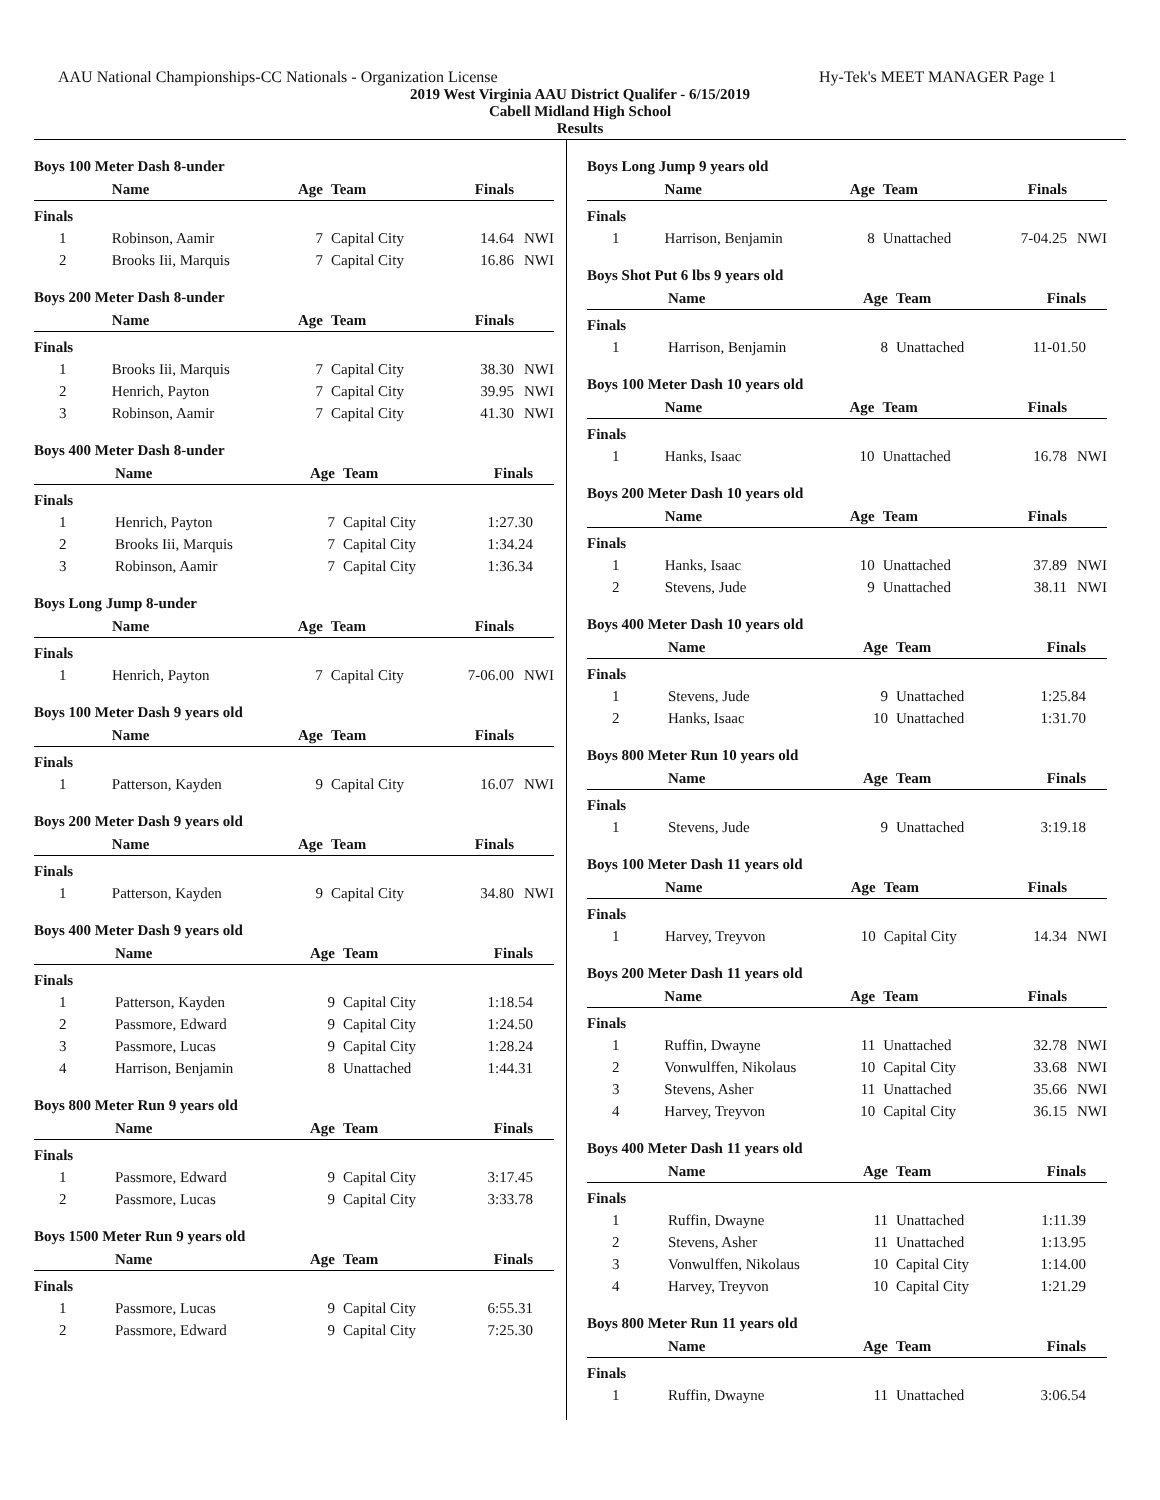AAU National Championships-CC Nationals - Organization License Hy-Tek's MEET MANAGER Page 1
2019 West Virginia AAU District Qualifer - 6/15/2019
Cabell Midland High School
Results
Boys 100 Meter Dash 8-under
| | Name | Age | Team | Finals | |
| --- | --- | --- | --- | --- | --- |
| Finals | | | | | |
| 1 | Robinson, Aamir | 7 | Capital City | 14.64 | NWI |
| 2 | Brooks Iii, Marquis | 7 | Capital City | 16.86 | NWI |
Boys 200 Meter Dash 8-under
| | Name | Age | Team | Finals | |
| --- | --- | --- | --- | --- | --- |
| Finals | | | | | |
| 1 | Brooks Iii, Marquis | 7 | Capital City | 38.30 | NWI |
| 2 | Henrich, Payton | 7 | Capital City | 39.95 | NWI |
| 3 | Robinson, Aamir | 7 | Capital City | 41.30 | NWI |
Boys 400 Meter Dash 8-under
| | Name | Age | Team | Finals | |
| --- | --- | --- | --- | --- | --- |
| Finals | | | | | |
| 1 | Henrich, Payton | 7 | Capital City | 1:27.30 | |
| 2 | Brooks Iii, Marquis | 7 | Capital City | 1:34.24 | |
| 3 | Robinson, Aamir | 7 | Capital City | 1:36.34 | |
Boys Long Jump 8-under
| | Name | Age | Team | Finals | |
| --- | --- | --- | --- | --- | --- |
| Finals | | | | | |
| 1 | Henrich, Payton | 7 | Capital City | 7-06.00 | NWI |
Boys 100 Meter Dash 9 years old
| | Name | Age | Team | Finals | |
| --- | --- | --- | --- | --- | --- |
| Finals | | | | | |
| 1 | Patterson, Kayden | 9 | Capital City | 16.07 | NWI |
Boys 200 Meter Dash 9 years old
| | Name | Age | Team | Finals | |
| --- | --- | --- | --- | --- | --- |
| Finals | | | | | |
| 1 | Patterson, Kayden | 9 | Capital City | 34.80 | NWI |
Boys 400 Meter Dash 9 years old
| | Name | Age | Team | Finals | |
| --- | --- | --- | --- | --- | --- |
| Finals | | | | | |
| 1 | Patterson, Kayden | 9 | Capital City | 1:18.54 | |
| 2 | Passmore, Edward | 9 | Capital City | 1:24.50 | |
| 3 | Passmore, Lucas | 9 | Capital City | 1:28.24 | |
| 4 | Harrison, Benjamin | 8 | Unattached | 1:44.31 | |
Boys 800 Meter Run 9 years old
| | Name | Age | Team | Finals | |
| --- | --- | --- | --- | --- | --- |
| Finals | | | | | |
| 1 | Passmore, Edward | 9 | Capital City | 3:17.45 | |
| 2 | Passmore, Lucas | 9 | Capital City | 3:33.78 | |
Boys 1500 Meter Run 9 years old
| | Name | Age | Team | Finals | |
| --- | --- | --- | --- | --- | --- |
| Finals | | | | | |
| 1 | Passmore, Lucas | 9 | Capital City | 6:55.31 | |
| 2 | Passmore, Edward | 9 | Capital City | 7:25.30 | |
Boys Long Jump 9 years old
| | Name | Age | Team | Finals | |
| --- | --- | --- | --- | --- | --- |
| Finals | | | | | |
| 1 | Harrison, Benjamin | 8 | Unattached | 7-04.25 | NWI |
Boys Shot Put 6 lbs 9 years old
| | Name | Age | Team | Finals | |
| --- | --- | --- | --- | --- | --- |
| Finals | | | | | |
| 1 | Harrison, Benjamin | 8 | Unattached | 11-01.50 | |
Boys 100 Meter Dash 10 years old
| | Name | Age | Team | Finals | |
| --- | --- | --- | --- | --- | --- |
| Finals | | | | | |
| 1 | Hanks, Isaac | 10 | Unattached | 16.78 | NWI |
Boys 200 Meter Dash 10 years old
| | Name | Age | Team | Finals | |
| --- | --- | --- | --- | --- | --- |
| Finals | | | | | |
| 1 | Hanks, Isaac | 10 | Unattached | 37.89 | NWI |
| 2 | Stevens, Jude | 9 | Unattached | 38.11 | NWI |
Boys 400 Meter Dash 10 years old
| | Name | Age | Team | Finals | |
| --- | --- | --- | --- | --- | --- |
| Finals | | | | | |
| 1 | Stevens, Jude | 9 | Unattached | 1:25.84 | |
| 2 | Hanks, Isaac | 10 | Unattached | 1:31.70 | |
Boys 800 Meter Run 10 years old
| | Name | Age | Team | Finals | |
| --- | --- | --- | --- | --- | --- |
| Finals | | | | | |
| 1 | Stevens, Jude | 9 | Unattached | 3:19.18 | |
Boys 100 Meter Dash 11 years old
| | Name | Age | Team | Finals | |
| --- | --- | --- | --- | --- | --- |
| Finals | | | | | |
| 1 | Harvey, Treyvon | 10 | Capital City | 14.34 | NWI |
Boys 200 Meter Dash 11 years old
| | Name | Age | Team | Finals | |
| --- | --- | --- | --- | --- | --- |
| Finals | | | | | |
| 1 | Ruffin, Dwayne | 11 | Unattached | 32.78 | NWI |
| 2 | Vonwulffen, Nikolaus | 10 | Capital City | 33.68 | NWI |
| 3 | Stevens, Asher | 11 | Unattached | 35.66 | NWI |
| 4 | Harvey, Treyvon | 10 | Capital City | 36.15 | NWI |
Boys 400 Meter Dash 11 years old
| | Name | Age | Team | Finals | |
| --- | --- | --- | --- | --- | --- |
| Finals | | | | | |
| 1 | Ruffin, Dwayne | 11 | Unattached | 1:11.39 | |
| 2 | Stevens, Asher | 11 | Unattached | 1:13.95 | |
| 3 | Vonwulffen, Nikolaus | 10 | Capital City | 1:14.00 | |
| 4 | Harvey, Treyvon | 10 | Capital City | 1:21.29 | |
Boys 800 Meter Run 11 years old
| | Name | Age | Team | Finals | |
| --- | --- | --- | --- | --- | --- |
| Finals | | | | | |
| 1 | Ruffin, Dwayne | 11 | Unattached | 3:06.54 | |